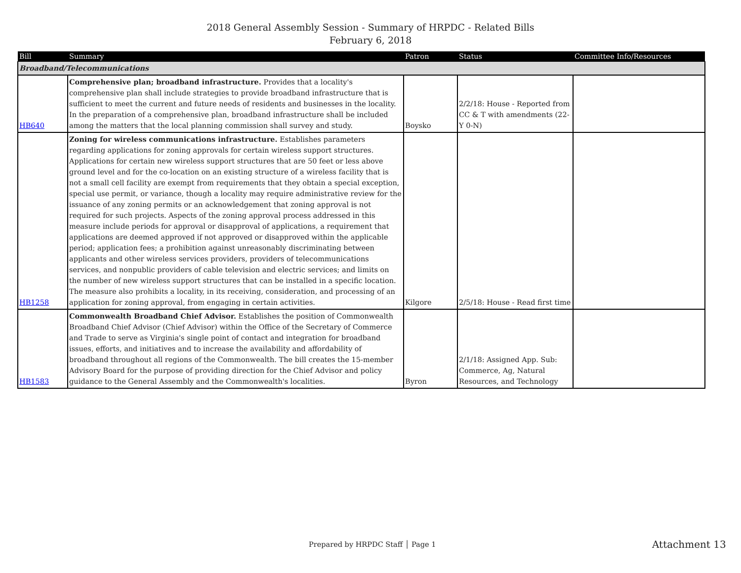2018 General Assembly Session - Summary of HRPDC - Related Bills
February 6, 2018
| Bill | Summary | Patron | Status | Committee Info/Resources |
| --- | --- | --- | --- | --- |
| Broadband/Telecommunications | | | | |
| HB640 | Comprehensive plan; broadband infrastructure. Provides that a locality's comprehensive plan shall include strategies to provide broadband infrastructure that is sufficient to meet the current and future needs of residents and businesses in the locality. In the preparation of a comprehensive plan, broadband infrastructure shall be included among the matters that the local planning commission shall survey and study. | Boysko | 2/2/18: House - Reported from CC & T with amendments (22-Y 0-N) | |
| HB1258 | Zoning for wireless communications infrastructure. Establishes parameters regarding applications for zoning approvals for certain wireless support structures. Applications for certain new wireless support structures that are 50 feet or less above ground level and for the co-location on an existing structure of a wireless facility that is not a small cell facility are exempt from requirements that they obtain a special exception, special use permit, or variance, though a locality may require administrative review for the issuance of any zoning permits or an acknowledgement that zoning approval is not required for such projects. Aspects of the zoning approval process addressed in this measure include periods for approval or disapproval of applications, a requirement that applications are deemed approved if not approved or disapproved within the applicable period; application fees; a prohibition against unreasonably discriminating between applicants and other wireless services providers, providers of telecommunications services, and nonpublic providers of cable television and electric services; and limits on the number of new wireless support structures that can be installed in a specific location. The measure also prohibits a locality, in its receiving, consideration, and processing of an application for zoning approval, from engaging in certain activities. | Kilgore | 2/5/18: House - Read first time | |
| HB1583 | Commonwealth Broadband Chief Advisor. Establishes the position of Commonwealth Broadband Chief Advisor (Chief Advisor) within the Office of the Secretary of Commerce and Trade to serve as Virginia's single point of contact and integration for broadband issues, efforts, and initiatives and to increase the availability and affordability of broadband throughout all regions of the Commonwealth. The bill creates the 15-member Advisory Board for the purpose of providing direction for the Chief Advisor and policy guidance to the General Assembly and the Commonwealth's localities. | Byron | 2/1/18: Assigned App. Sub: Commerce, Ag, Natural Resources, and Technology | |
Prepared by HRPDC Staff │ Page 1
Attachment 13